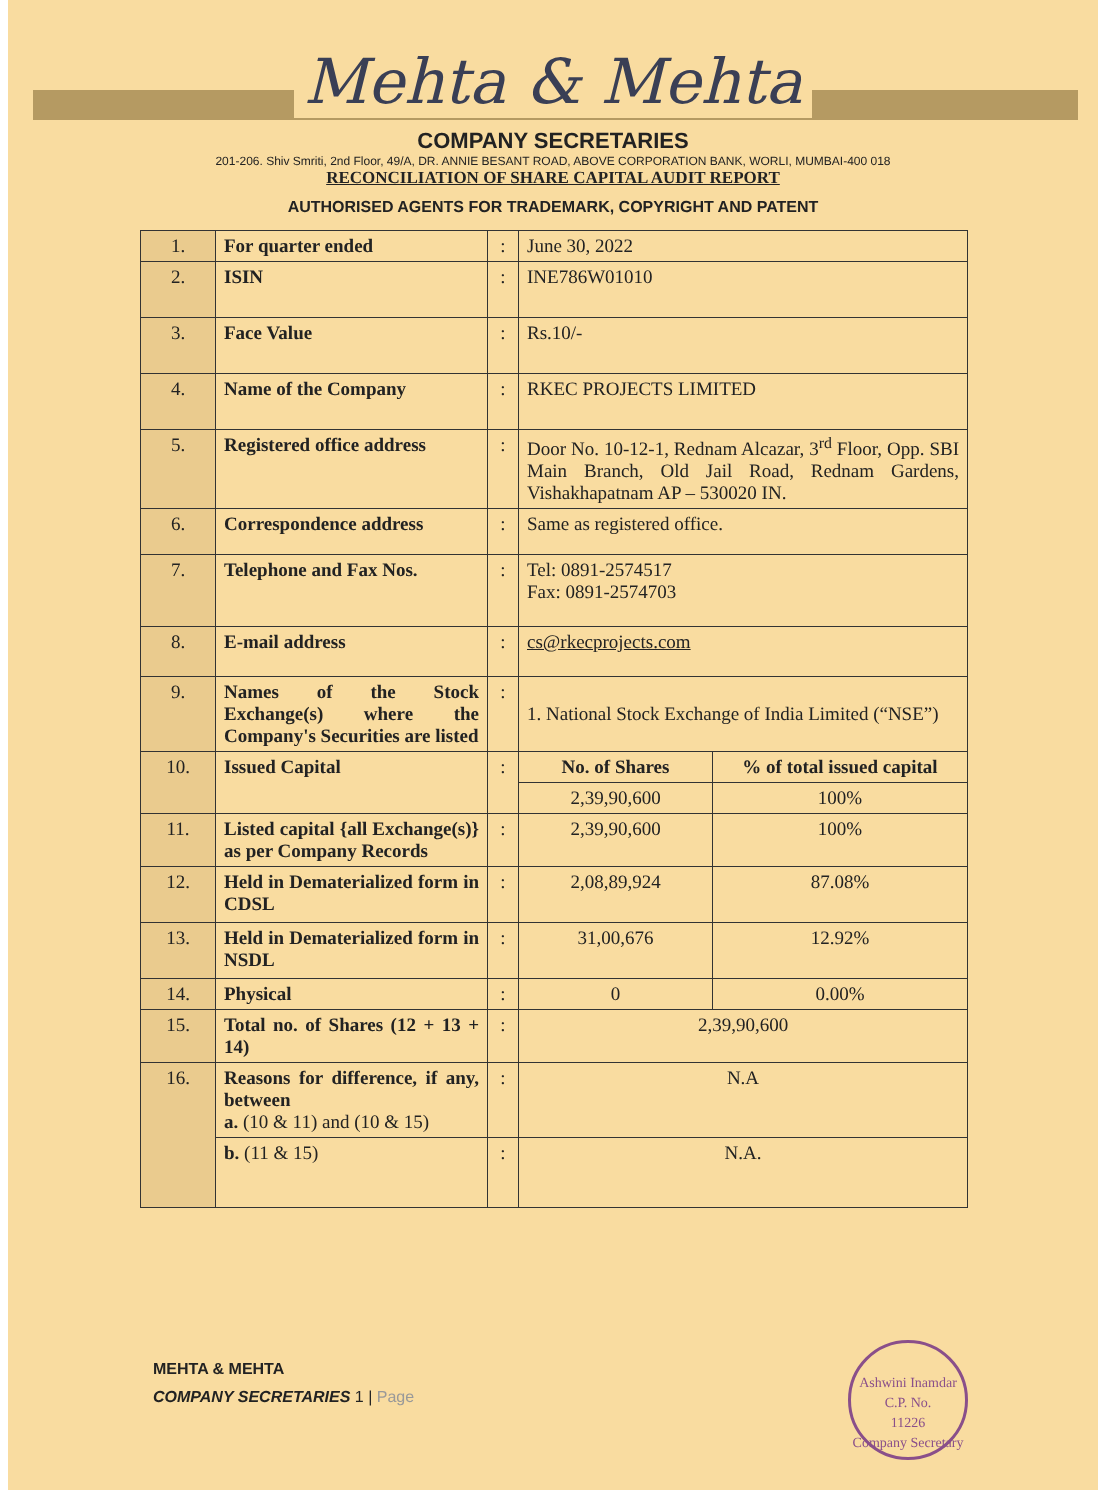Mehta & Mehta
COMPANY SECRETARIES
201-206. Shiv Smriti, 2nd Floor, 49/A, DR. ANNIE BESANT ROAD, ABOVE CORPORATION BANK, WORLI, MUMBAI-400 018
RECONCILIATION OF SHARE CAPITAL AUDIT REPORT
AUTHORISED AGENTS FOR TRADEMARK, COPYRIGHT AND PATENT
| 1. | For quarter ended | : | June 30, 2022 | |
| 2. | ISIN | : | INE786W01010 | |
| 3. | Face Value | : | Rs.10/- | |
| 4. | Name of the Company | : | RKEC PROJECTS LIMITED | |
| 5. | Registered office address | : | Door No. 10-12-1, Rednam Alcazar, 3<sup>rd</sup> Floor, Opp. SBI Main Branch, Old Jail Road, Rednam Gardens, Vishakhapatnam AP – 530020 IN. | |
| 6. | Correspondence address | : | Same as registered office. | |
| 7. | Telephone and Fax Nos. | : | Tel: 0891-2574517 Fax: 0891-2574703 | |
| 8. | E-mail address | : | cs@rkecprojects.com | |
| 9. | Names of the Stock Exchange(s) where the Company's Securities are listed | : | 1. National Stock Exchange of India Limited (“NSE”) | |
| 10. | Issued Capital | : | No. of Shares | % of total issued capital |
| | | | 2,39,90,600 | 100% |
| 11. | Listed capital {all Exchange(s)} as per Company Records | : | 2,39,90,600 | 100% |
| 12. | Held in Dematerialized form in CDSL | : | 2,08,89,924 | 87.08% |
| 13. | Held in Dematerialized form in NSDL | : | 31,00,676 | 12.92% |
| 14. | Physical | : | 0 | 0.00% |
| 15. | Total no. of Shares (12 + 13 + 14) | : | 2,39,90,600 | |
| 16. | Reasons for difference, if any, between a. (10 & 11) and (10 & 15) | : | N.A | |
| | b. (11 & 15) | : | N.A. | |
MEHTA & MEHTA
COMPANY SECRETARIES 1 | Page
Ashwini Inamdar
C.P. No.
11226
Company Secretary